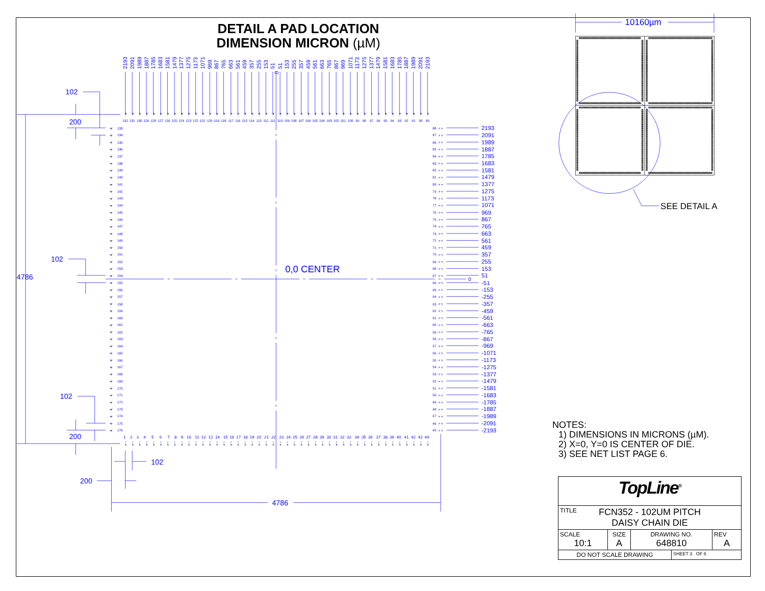DETAIL A PAD LOCATION
DIMENSION MICRON (µM)
102
200
102
4786
102
200
102
200
4786
0,0 CENTER
0
2193
2091
1989
1887
1785
1683
1581
1479
1377
1275
1173
1071
969
867
765
663
561
459
357
255
153
51
0
51
153
255
357
459
561
663
765
867
969
1071
1173
1275
1377
1479
1581
1683
1785
1887
1989
2091
2193
132
131
130
129
128
127
126
125
124
123
122
121
120
119
118
117
116
115
114
113
112
111
110
109
108
107
106
105
104
103
102
101
100
99
98
97
96
95
94
93
92
91
90
89
133
134
135
136
137
138
139
140
141
142
143
144
145
146
147
148
149
150
151
152
153
154
155
156
157
158
159
160
161
162
163
164
165
166
167
168
169
170
171
172
173
174
175
176
88
87
86
85
84
83
82
81
80
79
78
77
76
75
74
73
72
71
70
69
68
67
66
65
64
63
62
61
60
59
58
57
56
55
54
53
52
51
50
49
48
47
46
45
2193
2091
1989
1887
1785
1683
1581
1479
1377
1275
1173
1071
969
867
765
663
561
459
357
255
153
51
-51
-153
-255
-357
-459
-561
-663
-765
-867
-969
-1071
-1173
-1275
-1377
-1479
-1581
-1683
-1785
-1887
-1989
-2091
-2193
1
2
3
4
5
6
7
8
9
10
11
12
13
14
15
16
17
18
19
20
21
22
23
24
25
26
27
28
29
30
31
32
33
34
35
36
37
38
39
40
41
42
43
44
10160µm
SEE DETAIL A
NOTES:
1) DIMENSIONS IN MICRONS (µM).
2) X=0, Y=0 IS CENTER OF DIE.
3) SEE NET LIST PAGE 6.
| TopLine<sup>®</sup> | | | | |
| TITLE FCN352 - 102UM PITCH DAISY CHAIN DIE | | | | |
| SCALE 10:1 | SIZE A | DRAWING NO. 648810 | | REV A |
| DO NOT SCALE DRAWING | | | SHEET 3 OF 6 | |